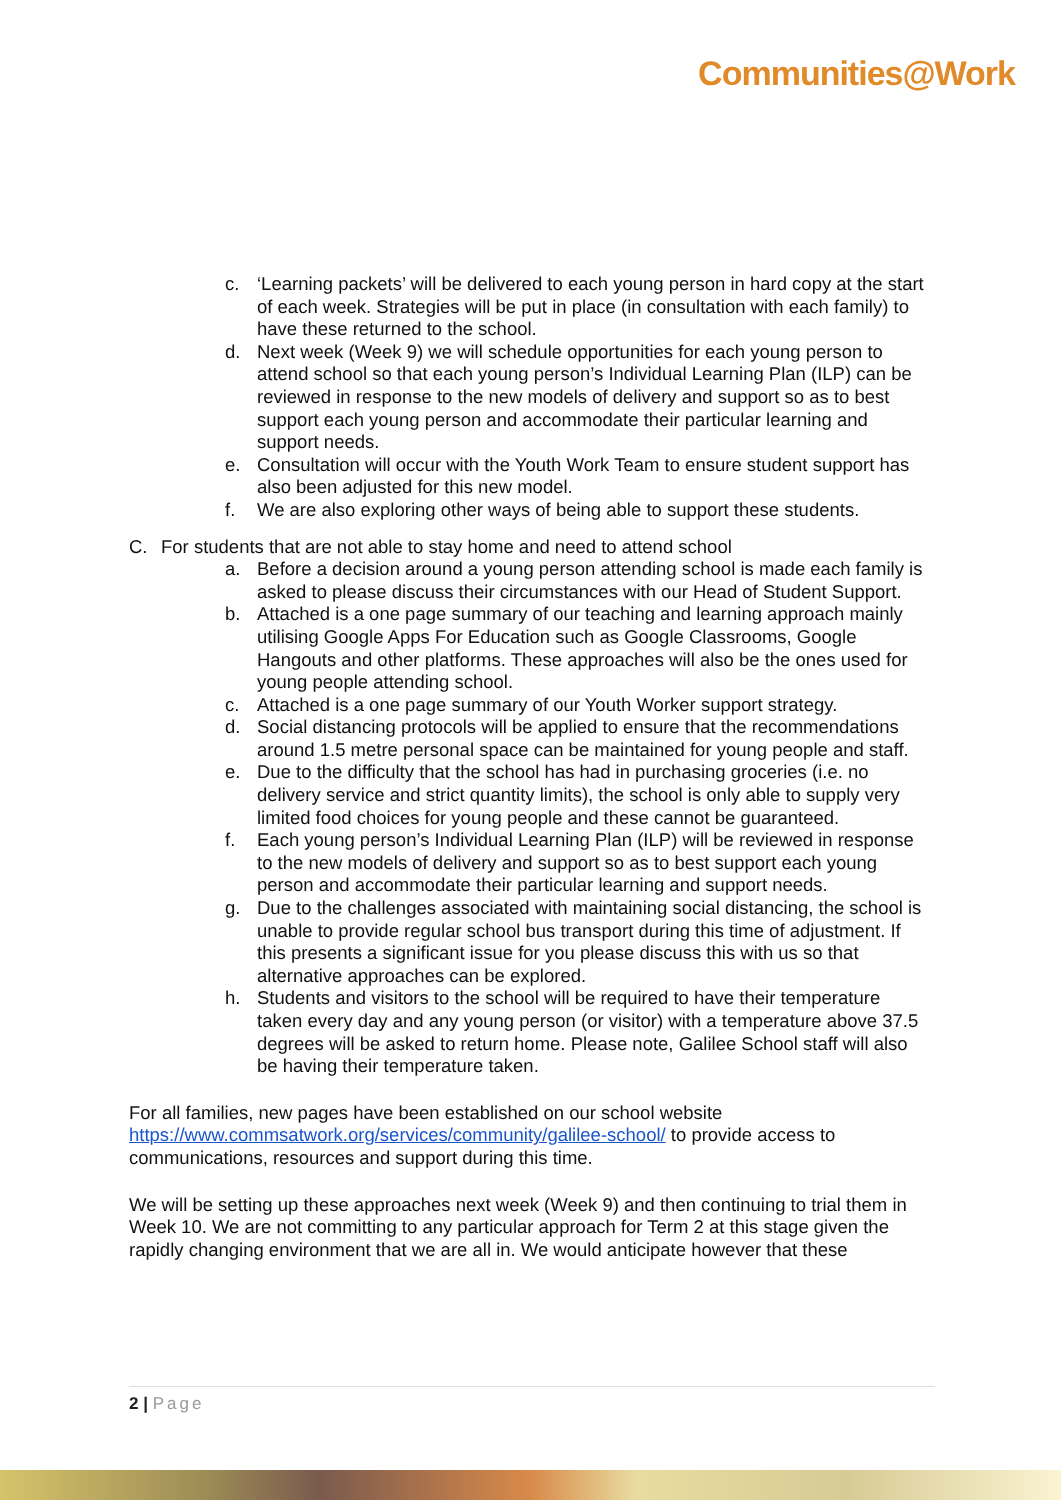Communities@Work
c. ‘Learning packets’ will be delivered to each young person in hard copy at the start of each week. Strategies will be put in place (in consultation with each family) to have these returned to the school.
d. Next week (Week 9) we will schedule opportunities for each young person to attend school so that each young person’s Individual Learning Plan (ILP) can be reviewed in response to the new models of delivery and support so as to best support each young person and accommodate their particular learning and support needs.
e. Consultation will occur with the Youth Work Team to ensure student support has also been adjusted for this new model.
f. We are also exploring other ways of being able to support these students.
C. For students that are not able to stay home and need to attend school
a. Before a decision around a young person attending school is made each family is asked to please discuss their circumstances with our Head of Student Support.
b. Attached is a one page summary of our teaching and learning approach mainly utilising Google Apps For Education such as Google Classrooms, Google Hangouts and other platforms. These approaches will also be the ones used for young people attending school.
c. Attached is a one page summary of our Youth Worker support strategy.
d. Social distancing protocols will be applied to ensure that the recommendations around 1.5 metre personal space can be maintained for young people and staff.
e. Due to the difficulty that the school has had in purchasing groceries (i.e. no delivery service and strict quantity limits), the school is only able to supply very limited food choices for young people and these cannot be guaranteed.
f. Each young person’s Individual Learning Plan (ILP) will be reviewed in response to the new models of delivery and support so as to best support each young person and accommodate their particular learning and support needs.
g. Due to the challenges associated with maintaining social distancing, the school is unable to provide regular school bus transport during this time of adjustment. If this presents a significant issue for you please discuss this with us so that alternative approaches can be explored.
h. Students and visitors to the school will be required to have their temperature taken every day and any young person (or visitor) with a temperature above 37.5 degrees will be asked to return home. Please note, Galilee School staff will also be having their temperature taken.
For all families, new pages have been established on our school website https://www.commsatwork.org/services/community/galilee-school/ to provide access to communications, resources and support during this time.
We will be setting up these approaches next week (Week 9) and then continuing to trial them in Week 10. We are not committing to any particular approach for Term 2 at this stage given the rapidly changing environment that we are all in. We would anticipate however that these
2 | Page